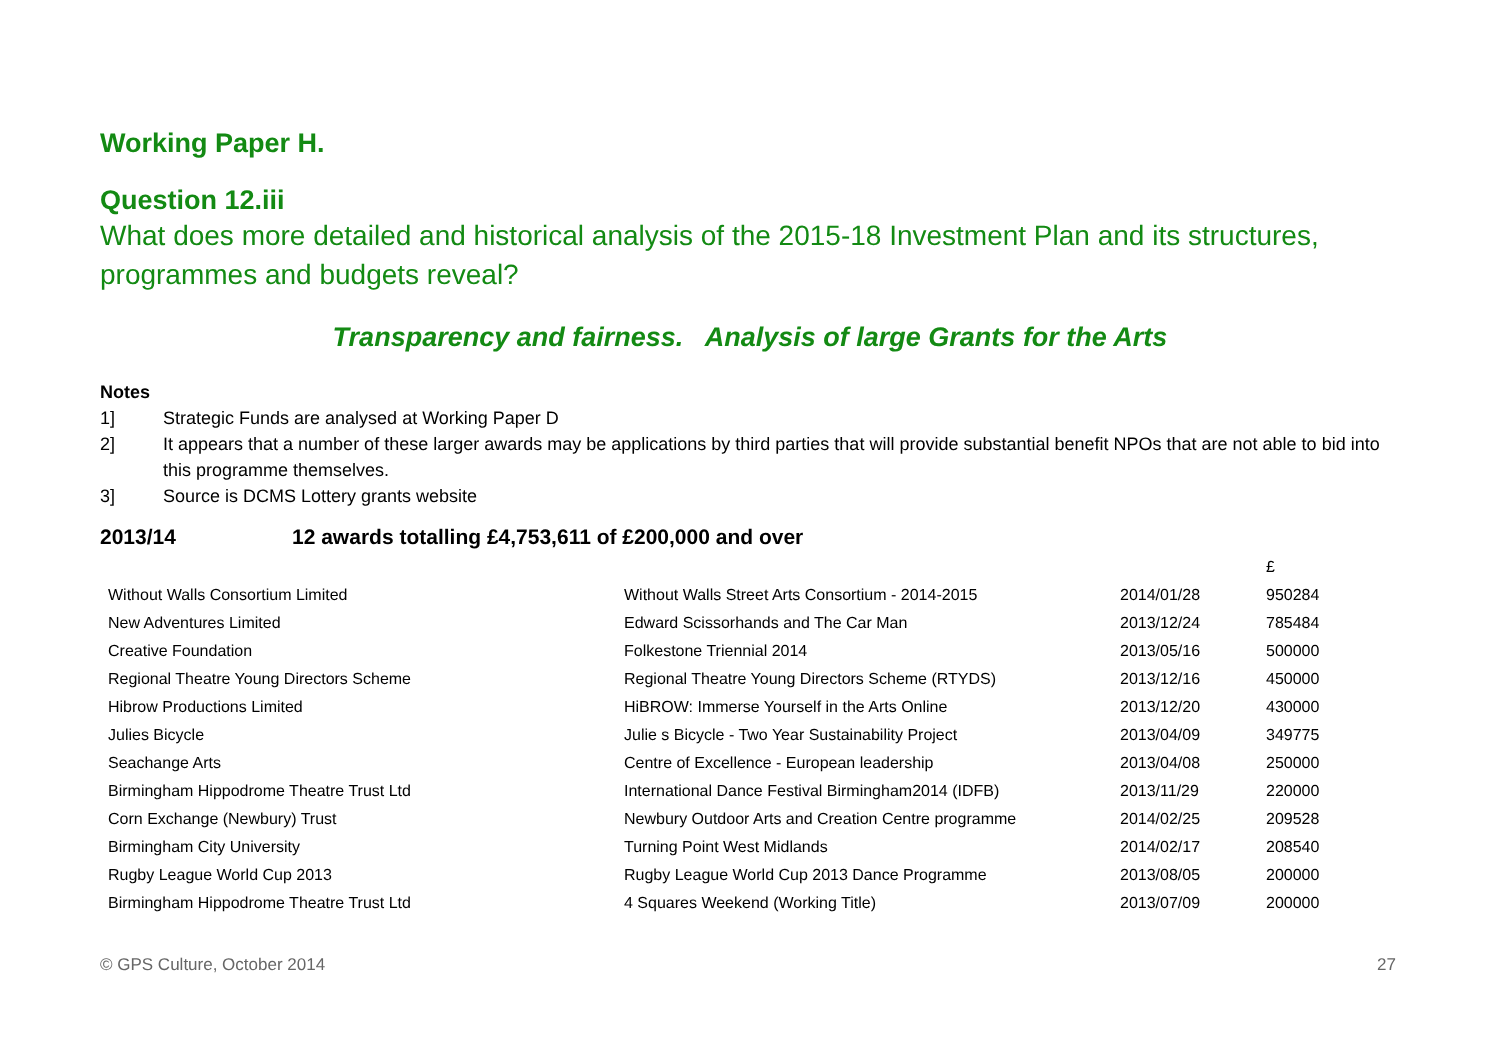Working Paper H.
Question 12.iii
What does more detailed and historical analysis of the 2015-18 Investment Plan and its structures, programmes and budgets reveal?
Transparency and fairness. Analysis of large Grants for the Arts
Notes
1] Strategic Funds are analysed at Working Paper D
2] It appears that a number of these larger awards may be applications by third parties that will provide substantial benefit NPOs that are not able to bid into this programme themselves.
3] Source is DCMS Lottery grants website
2013/14 12 awards totalling £4,753,611 of £200,000 and over
| | | | £ |
| Without Walls Consortium Limited | Without Walls Street Arts Consortium - 2014-2015 | 2014/01/28 | 950284 |
| New Adventures Limited | Edward Scissorhands and The Car Man | 2013/12/24 | 785484 |
| Creative Foundation | Folkestone Triennial 2014 | 2013/05/16 | 500000 |
| Regional Theatre Young Directors Scheme | Regional Theatre Young Directors Scheme (RTYDS) | 2013/12/16 | 450000 |
| Hibrow Productions Limited | HiBROW: Immerse Yourself in the Arts Online | 2013/12/20 | 430000 |
| Julies Bicycle | Julie s Bicycle - Two Year Sustainability Project | 2013/04/09 | 349775 |
| Seachange Arts | Centre of Excellence - European leadership | 2013/04/08 | 250000 |
| Birmingham Hippodrome Theatre Trust Ltd | International Dance Festival Birmingham2014 (IDFB) | 2013/11/29 | 220000 |
| Corn Exchange (Newbury) Trust | Newbury Outdoor Arts and Creation Centre programme | 2014/02/25 | 209528 |
| Birmingham City University | Turning Point West Midlands | 2014/02/17 | 208540 |
| Rugby League World Cup 2013 | Rugby League World Cup 2013 Dance Programme | 2013/08/05 | 200000 |
| Birmingham Hippodrome Theatre Trust Ltd | 4 Squares Weekend (Working Title) | 2013/07/09 | 200000 |
© GPS Culture, October 2014 27